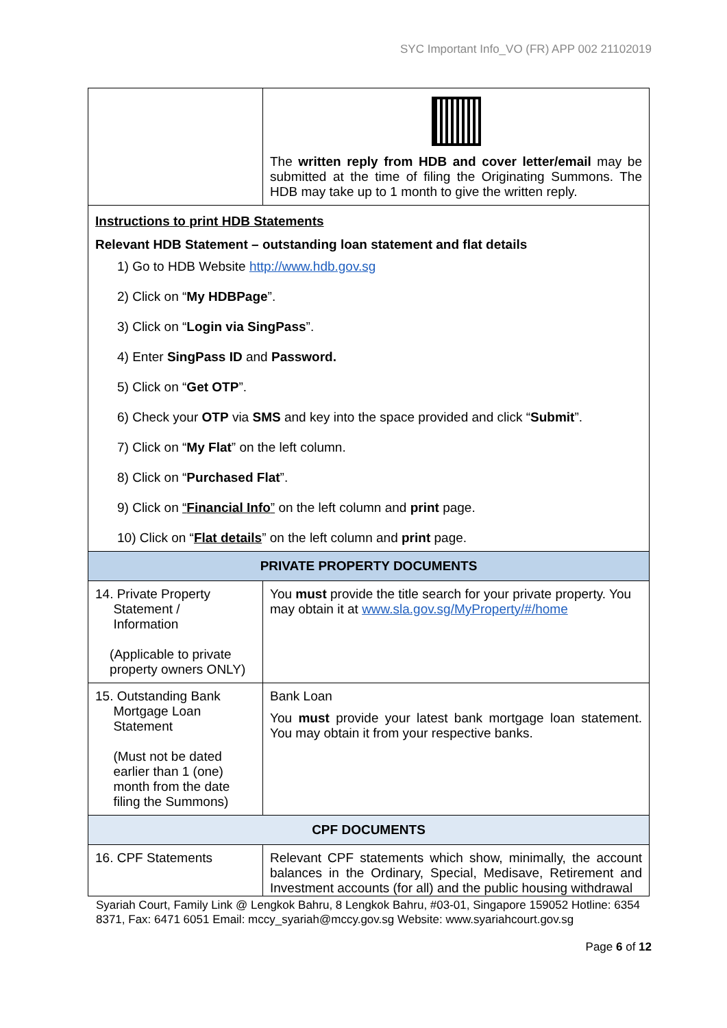SYC Important Info_VO (FR) APP 002 21102019
| | The written reply from HDB and cover letter/email may be submitted at the time of filing the Originating Summons. The HDB may take up to 1 month to give the written reply. |
| Instructions to print HDB Statements Relevant HDB Statement – outstanding loan statement and flat details 1) Go to HDB Website http://www.hdb.gov.sg 2) Click on “ My HDBPage ”. 3) Click on “ Login via SingPass ”. 4) Enter SingPass ID and Password. 5) Click on “ Get OTP ”. 6) Check your OTP via SMS and key into the space provided and click “ Submit ”. 7) Click on “ My Flat ” on the left column. 8) Click on “ Purchased Flat ”. 9) Click on “ Financial Info ” on the left column and print page. 10) Click on “ Flat details ” on the left column and print page. | |
| PRIVATE PROPERTY DOCUMENTS | |
| 14. Private Property Statement / Information (Applicable to private property owners ONLY) | You must provide the title search for your private property. You may obtain it at www.sla.gov.sg/MyProperty/#/home |
| 15. Outstanding Bank Mortgage Loan Statement (Must not be dated earlier than 1 (one) month from the date filing the Summons) | Bank Loan You must provide your latest bank mortgage loan statement. You may obtain it from your respective banks. |
| CPF DOCUMENTS | |
| 16. CPF Statements | Relevant CPF statements which show, minimally, the account balances in the Ordinary, Special, Medisave, Retirement and Investment accounts (for all) and the public housing withdrawal |
Syariah Court, Family Link @ Lengkok Bahru, 8 Lengkok Bahru, #03-01, Singapore 159052 Hotline: 6354 8371, Fax: 6471 6051 Email: mccy_syariah@mccy.gov.sg Website: www.syariahcourt.gov.sg
Page 6 of 12